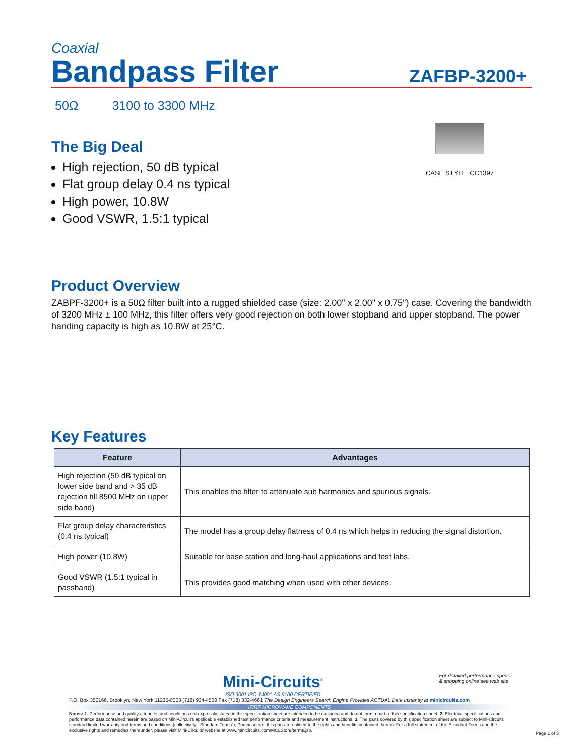Coaxial
Bandpass Filter
ZAFBP-3200+
50Ω 3100 to 3300 MHz
The Big Deal
High rejection, 50 dB typical
Flat group delay 0.4 ns typical
High power, 10.8W
Good VSWR, 1.5:1 typical
CASE STYLE: CC1397
Product Overview
ZABPF-3200+ is a 50Ω filter built into a rugged shielded case (size: 2.00" x 2.00" x 0.75") case. Covering the bandwidth of 3200 MHz ± 100 MHz, this filter offers very good rejection on both lower stopband and upper stopband. The power handing capacity is high as 10.8W at 25°C.
Key Features
| Feature | Advantages |
| --- | --- |
| High rejection (50 dB typical on lower side band and > 35 dB rejection till 8500 MHz on upper side band) | This enables the filter to attenuate sub harmonics and spurious signals. |
| Flat group delay characteristics (0.4 ns typical) | The model has a group delay flatness of 0.4 ns which helps in reducing the signal distortion. |
| High power (10.8W) | Suitable for base station and long-haul applications and test labs. |
| Good VSWR (1.5:1 typical in passband) | This provides good matching when used with other devices. |
Mini-Circuits<sup>®</sup>
ISO 9001 ISO 14001 AS 9100 CERTIFIED
For detailed performance specs
& shopping online see web site
P.O. Box 350166, Brooklyn, New York 11235-0003 (718) 934-4500 Fax (718) 332-4661 The Design Engineers Search Engine Provides ACTUAL Data Instantly at minicircuits.com
IF/RF MICROWAVE COMPONENTS
Notes: 1. Performance and quality attributes and conditions not expressly stated in this specification sheet are intended to be excluded and do not form a part of this specification sheet. 2. Electrical specifications and performance data contained herein are based on Mini-Circuit's applicable established test performance criteria and measurement instructions. 3. The parts covered by this specification sheet are subject to Mini-Circuits standard limited warranty and terms and conditions (collectively, “Standard Terms”); Purchasers of this part are entitled to the rights and benefits contained therein. For a full statement of the Standard Terms and the exclusive rights and remedies thereunder, please visit Mini-Circuits' website at www.minicircuits.com/MCLStore/terms.jsp.
Page 1 of 3